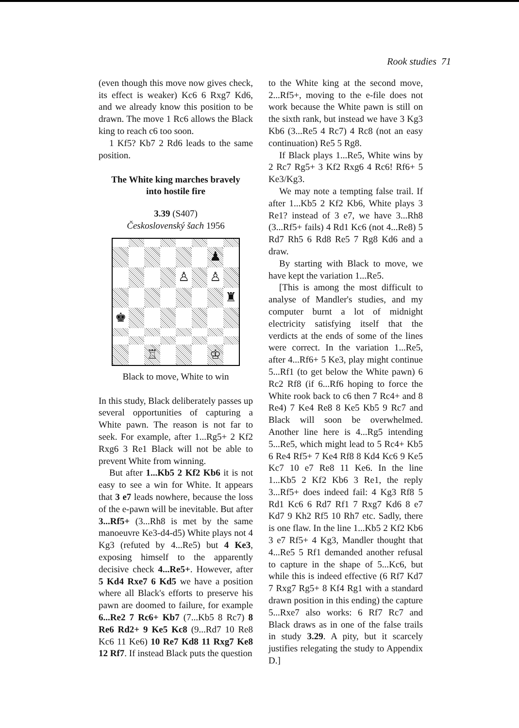Rook studies 71
(even though this move now gives check, its effect is weaker) Kc6 6 Rxg7 Kd6, and we already know this position to be drawn. The move 1 Rc6 allows the Black king to reach c6 too soon.
1 Kf5? Kb7 2 Rd6 leads to the same position.
The White king marches bravely
into hostile fire
3.39 (S407)
Československý šach 1956
♟
♙
♙
♜
♚
♖
♔
Black to move, White to win
In this study, Black deliberately passes up several opportunities of capturing a White pawn. The reason is not far to seek. For example, after 1...Rg5+ 2 Kf2 Rxg6 3 Re1 Black will not be able to prevent White from winning.
But after 1...Kb5 2 Kf2 Kb6 it is not easy to see a win for White. It appears that 3 e7 leads nowhere, because the loss of the e-pawn will be inevitable. But after 3...Rf5+ (3...Rh8 is met by the same manoeuvre Ke3-d4-d5) White plays not 4 Kg3 (refuted by 4...Re5) but 4 Ke3, exposing himself to the apparently decisive check 4...Re5+. However, after 5 Kd4 Rxe7 6 Kd5 we have a position where all Black's efforts to preserve his pawn are doomed to failure, for example 6...Re2 7 Rc6+ Kb7 (7...Kb5 8 Rc7) 8 Re6 Rd2+ 9 Ke5 Kc8 (9...Rd7 10 Re8 Kc6 11 Ke6) 10 Re7 Kd8 11 Rxg7 Ke8 12 Rf7. If instead Black puts the question
to the White king at the second move, 2...Rf5+, moving to the e-file does not work because the White pawn is still on the sixth rank, but instead we have 3 Kg3 Kb6 (3...Re5 4 Rc7) 4 Rc8 (not an easy continuation) Re5 5 Rg8.
If Black plays 1...Re5, White wins by 2 Rc7 Rg5+ 3 Kf2 Rxg6 4 Rc6! Rf6+ 5 Ke3/Kg3.
We may note a tempting false trail. If after 1...Kb5 2 Kf2 Kb6, White plays 3 Re1? instead of 3 e7, we have 3...Rh8 (3...Rf5+ fails) 4 Rd1 Kc6 (not 4...Re8) 5 Rd7 Rh5 6 Rd8 Re5 7 Rg8 Kd6 and a draw.
By starting with Black to move, we have kept the variation 1...Re5.
[This is among the most difficult to analyse of Mandler's studies, and my computer burnt a lot of midnight electricity satisfying itself that the verdicts at the ends of some of the lines were correct. In the variation 1...Re5, after 4...Rf6+ 5 Ke3, play might continue 5...Rf1 (to get below the White pawn) 6 Rc2 Rf8 (if 6...Rf6 hoping to force the White rook back to c6 then 7 Rc4+ and 8 Re4) 7 Ke4 Re8 8 Ke5 Kb5 9 Rc7 and Black will soon be overwhelmed. Another line here is 4...Rg5 intending 5...Re5, which might lead to 5 Rc4+ Kb5 6 Re4 Rf5+ 7 Ke4 Rf8 8 Kd4 Kc6 9 Ke5 Kc7 10 e7 Re8 11 Ke6. In the line 1...Kb5 2 Kf2 Kb6 3 Re1, the reply 3...Rf5+ does indeed fail: 4 Kg3 Rf8 5 Rd1 Kc6 6 Rd7 Rf1 7 Rxg7 Kd6 8 e7 Kd7 9 Kh2 Rf5 10 Rh7 etc. Sadly, there is one flaw. In the line 1...Kb5 2 Kf2 Kb6 3 e7 Rf5+ 4 Kg3, Mandler thought that 4...Re5 5 Rf1 demanded another refusal to capture in the shape of 5...Kc6, but while this is indeed effective (6 Rf7 Kd7 7 Rxg7 Rg5+ 8 Kf4 Rg1 with a standard drawn position in this ending) the capture 5...Rxe7 also works: 6 Rf7 Rc7 and Black draws as in one of the false trails in study 3.29. A pity, but it scarcely justifies relegating the study to Appendix D.]